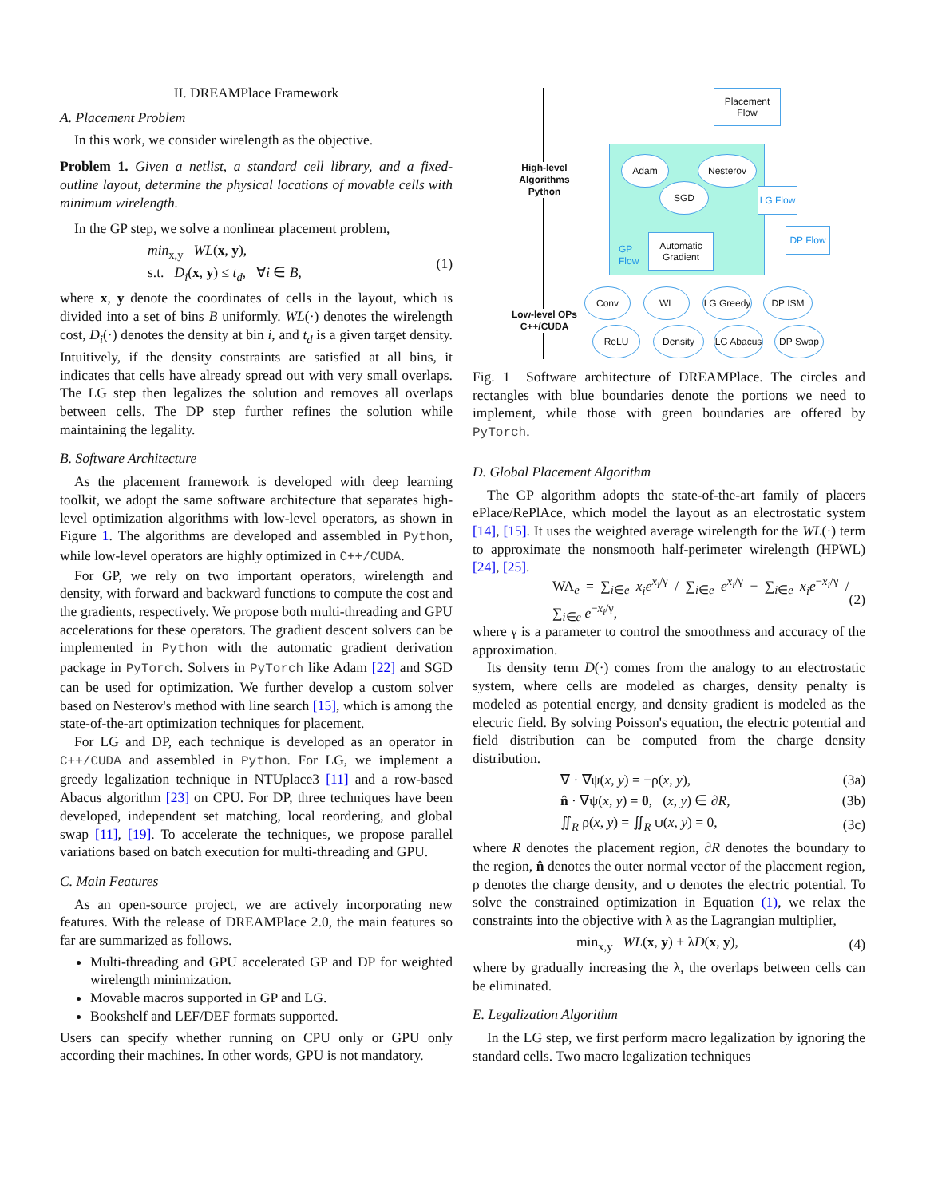II. DREAMPlace Framework
A. Placement Problem
In this work, we consider wirelength as the objective.
Problem 1. Given a netlist, a standard cell library, and a fixed-outline layout, determine the physical locations of movable cells with minimum wirelength.
In the GP step, we solve a nonlinear placement problem,
min<sub>x,y</sub> WL(x, y),
s.t. D<sub>i</sub>(x, y) ≤ t<sub>d</sub>, ∀i ∈ B,
(1)
where x, y denote the coordinates of cells in the layout, which is divided into a set of bins B uniformly. WL(·) denotes the wirelength cost, D<sub>i</sub>(·) denotes the density at bin i, and t<sub>d</sub> is a given target density. Intuitively, if the density constraints are satisfied at all bins, it indicates that cells have already spread out with very small overlaps. The LG step then legalizes the solution and removes all overlaps between cells. The DP step further refines the solution while maintaining the legality.
B. Software Architecture
As the placement framework is developed with deep learning toolkit, we adopt the same software architecture that separates high-level optimization algorithms with low-level operators, as shown in Figure 1. The algorithms are developed and assembled in Python, while low-level operators are highly optimized in C++/CUDA.
For GP, we rely on two important operators, wirelength and density, with forward and backward functions to compute the cost and the gradients, respectively. We propose both multi-threading and GPU accelerations for these operators. The gradient descent solvers can be implemented in Python with the automatic gradient derivation package in PyTorch. Solvers in PyTorch like Adam [22] and SGD can be used for optimization. We further develop a custom solver based on Nesterov's method with line search [15], which is among the state-of-the-art optimization techniques for placement.
For LG and DP, each technique is developed as an operator in C++/CUDA and assembled in Python. For LG, we implement a greedy legalization technique in NTUplace3 [11] and a row-based Abacus algorithm [23] on CPU. For DP, three techniques have been developed, independent set matching, local reordering, and global swap [11], [19]. To accelerate the techniques, we propose parallel variations based on batch execution for multi-threading and GPU.
C. Main Features
As an open-source project, we are actively incorporating new features. With the release of DREAMPlace 2.0, the main features so far are summarized as follows.
Multi-threading and GPU accelerated GP and DP for weighted wirelength minimization.
Movable macros supported in GP and LG.
Bookshelf and LEF/DEF formats supported.
Users can specify whether running on CPU only or GPU only according their machines. In other words, GPU is not mandatory.
High-level Algorithms Python
Low-level OPs C++/CUDA
Placement Flow
Adam Nesterov
SGD
LG Flow
GP
Flow
Automatic Gradient
DP Flow
Conv WL
LG Greedy
DP ISM
ReLU Density
LG Abacus
DP Swap
Fig. 1 Software architecture of DREAMPlace. The circles and rectangles with blue boundaries denote the portions we need to implement, while those with green boundaries are offered by PyTorch.
D. Global Placement Algorithm
The GP algorithm adopts the state-of-the-art family of placers ePlace/RePlAce, which model the layout as an electrostatic system [14], [15]. It uses the weighted average wirelength for the WL(·) term to approximate the nonsmooth half-perimeter wirelength (HPWL) [24], [25].
WA<sub>e</sub> = ∑<sub>i∈e</sub> x<sub>i</sub>e<sup>x<sub>i</sub>/γ</sup> / ∑<sub>i∈e</sub> e<sup>x<sub>i</sub>/γ</sup> − ∑<sub>i∈e</sub> x<sub>i</sub>e<sup>−x<sub>i</sub>/γ</sup> / ∑<sub>i∈e</sub> e<sup>−x<sub>i</sub>/γ</sup>,
(2)
where γ is a parameter to control the smoothness and accuracy of the approximation.
Its density term D(·) comes from the analogy to an electrostatic system, where cells are modeled as charges, density penalty is modeled as potential energy, and density gradient is modeled as the electric field. By solving Poisson's equation, the electric potential and field distribution can be computed from the charge density distribution.
∇ · ∇ψ(x, y) = −ρ(x, y), (3a)
n̂ · ∇ψ(x, y) = 0, (x, y) ∈ ∂R,
(3b)
∬<sub>R</sub> ρ(x, y) = ∬<sub>R</sub> ψ(x, y) = 0, (3c)
where R denotes the placement region, ∂R denotes the boundary to the region, n̂ denotes the outer normal vector of the placement region, ρ denotes the charge density, and ψ denotes the electric potential. To solve the constrained optimization in Equation (1), we relax the constraints into the objective with λ as the Lagrangian multiplier,
min<sub>x,y</sub> WL(x, y) + λD(x, y), (4)
where by gradually increasing the λ, the overlaps between cells can be eliminated.
E. Legalization Algorithm
In the LG step, we first perform macro legalization by ignoring the standard cells. Two macro legalization techniques